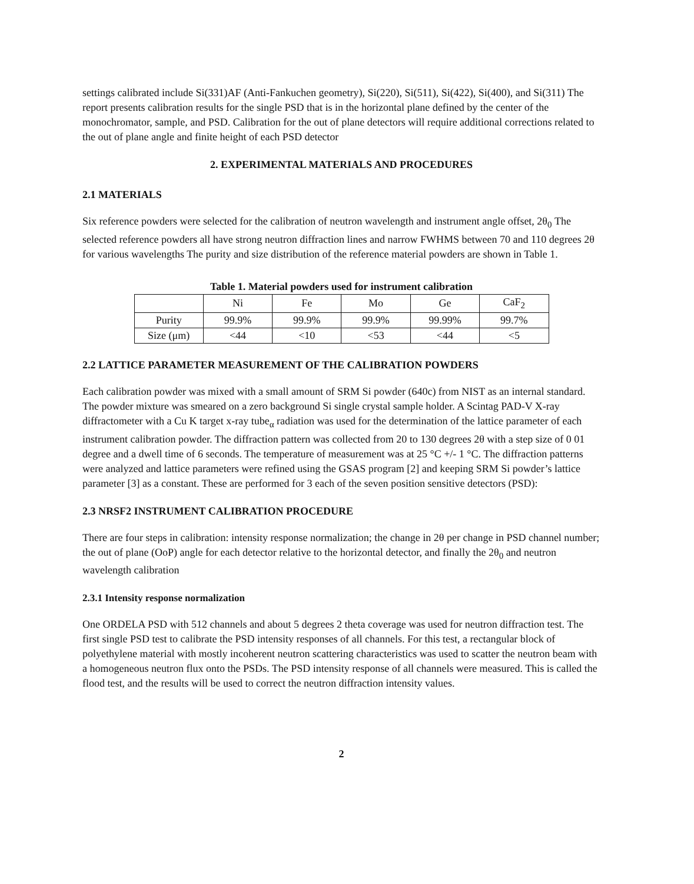settings calibrated include Si(331)AF (Anti-Fankuchen geometry), Si(220), Si(511), Si(422), Si(400), and Si(311) The report presents calibration results for the single PSD that is in the horizontal plane defined by the center of the monochromator, sample, and PSD. Calibration for the out of plane detectors will require additional corrections related to the out of plane angle and finite height of each PSD detector
2. EXPERIMENTAL MATERIALS AND PROCEDURES
2.1 MATERIALS
Six reference powders were selected for the calibration of neutron wavelength and instrument angle offset, 2θ<sub>0</sub> The selected reference powders all have strong neutron diffraction lines and narrow FWHMS between 70 and 110 degrees 2θ for various wavelengths The purity and size distribution of the reference material powders are shown in Table 1.
Table 1. Material powders used for instrument calibration
| | Ni | Fe | Mo | Ge | CaF<sub>2</sub> |
| Purity | 99.9% | 99.9% | 99.9% | 99.99% | 99.7% |
| Size (μm) | <44 | <10 | <53 | <44 | <5 |
2.2 LATTICE PARAMETER MEASUREMENT OF THE CALIBRATION POWDERS
Each calibration powder was mixed with a small amount of SRM Si powder (640c) from NIST as an internal standard. The powder mixture was smeared on a zero background Si single crystal sample holder. A Scintag PAD-V X-ray diffractometer with a Cu K target x-ray tube<sub>α</sub> radiation was used for the determination of the lattice parameter of each instrument calibration powder. The diffraction pattern was collected from 20 to 130 degrees 2θ with a step size of 0 01 degree and a dwell time of 6 seconds. The temperature of measurement was at 25 °C +/- 1 °C. The diffraction patterns were analyzed and lattice parameters were refined using the GSAS program [2] and keeping SRM Si powder’s lattice parameter [3] as a constant. These are performed for 3 each of the seven position sensitive detectors (PSD):
2.3 NRSF2 INSTRUMENT CALIBRATION PROCEDURE
There are four steps in calibration: intensity response normalization; the change in 2θ per change in PSD channel number; the out of plane (OoP) angle for each detector relative to the horizontal detector, and finally the 2θ<sub>0</sub> and neutron wavelength calibration
2.3.1 Intensity response normalization
One ORDELA PSD with 512 channels and about 5 degrees 2 theta coverage was used for neutron diffraction test. The first single PSD test to calibrate the PSD intensity responses of all channels. For this test, a rectangular block of polyethylene material with mostly incoherent neutron scattering characteristics was used to scatter the neutron beam with a homogeneous neutron flux onto the PSDs. The PSD intensity response of all channels were measured. This is called the flood test, and the results will be used to correct the neutron diffraction intensity values.
2